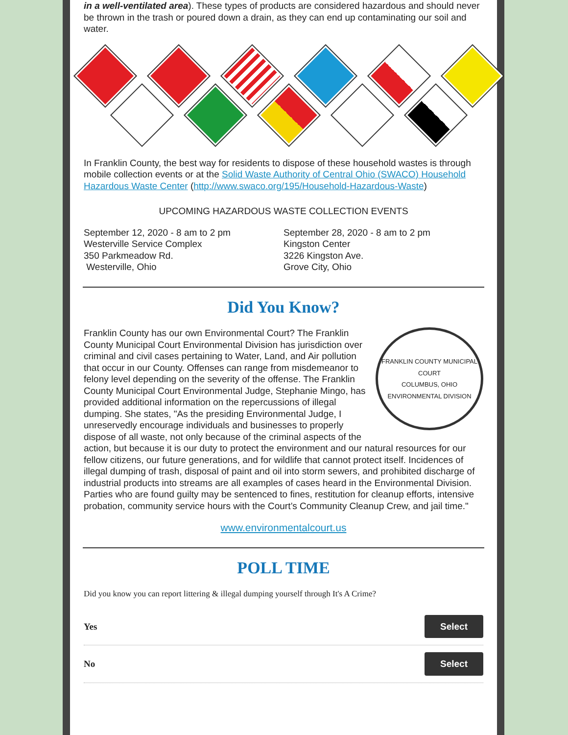in a well-ventilated area). These types of products are considered hazardous and should never be thrown in the trash or poured down a drain, as they can end up contaminating our soil and water.
In Franklin County, the best way for residents to dispose of these household wastes is through mobile collection events or at the Solid Waste Authority of Central Ohio (SWACO) Household Hazardous Waste Center (http://www.swaco.org/195/Household-Hazardous-Waste)
UPCOMING HAZARDOUS WASTE COLLECTION EVENTS
September 12, 2020 - 8 am to 2 pm
Westerville Service Complex
350 Parkmeadow Rd.
Westerville, Ohio
September 28, 2020 - 8 am to 2 pm
Kingston Center
3226 Kingston Ave.
Grove City, Ohio
Did You Know?
FRANKLIN COUNTY MUNICIPAL COURT
COLUMBUS, OHIO
ENVIRONMENTAL DIVISION
Franklin County has our own Environmental Court? The Franklin County Municipal Court Environmental Division has jurisdiction over criminal and civil cases pertaining to Water, Land, and Air pollution that occur in our County. Offenses can range from misdemeanor to felony level depending on the severity of the offense. The Franklin County Municipal Court Environmental Judge, Stephanie Mingo, has provided additional information on the repercussions of illegal dumping. She states, "As the presiding Environmental Judge, I unreservedly encourage individuals and businesses to properly dispose of all waste, not only because of the criminal aspects of the action, but because it is our duty to protect the environment and our natural resources for our fellow citizens, our future generations, and for wildlife that cannot protect itself. Incidences of illegal dumping of trash, disposal of paint and oil into storm sewers, and prohibited discharge of industrial products into streams are all examples of cases heard in the Environmental Division. Parties who are found guilty may be sentenced to fines, restitution for cleanup efforts, intensive probation, community service hours with the Court’s Community Cleanup Crew, and jail time."
www.environmentalcourt.us
POLL TIME
Did you know you can report littering & illegal dumping yourself through It's A Crime?
Yes Select
No Select